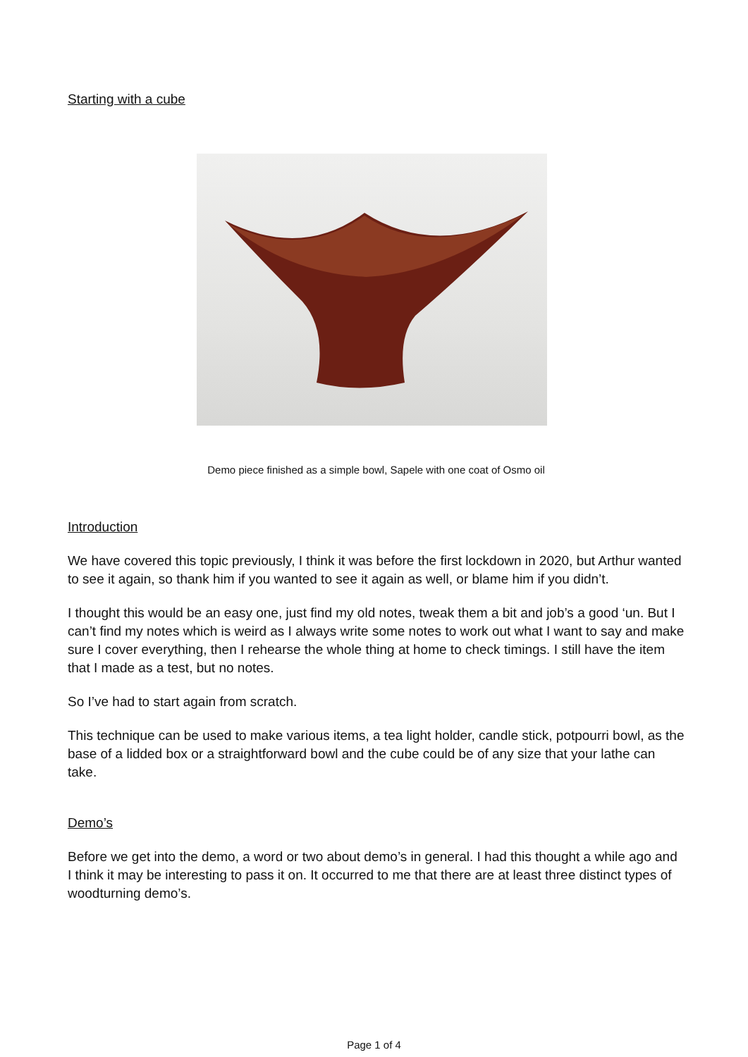Starting with a cube
Demo piece finished as a simple bowl, Sapele with one coat of Osmo oil
Introduction
We have covered this topic previously, I think it was before the first lockdown in 2020, but Arthur wanted to see it again, so thank him if you wanted to see it again as well, or blame him if you didn’t.
I thought this would be an easy one, just find my old notes, tweak them a bit and job’s a good ‘un. But I can’t find my notes which is weird as I always write some notes to work out what I want to say and make sure I cover everything, then I rehearse the whole thing at home to check timings. I still have the item that I made as a test, but no notes.
So I’ve had to start again from scratch.
This technique can be used to make various items, a tea light holder, candle stick, potpourri bowl, as the base of a lidded box or a straightforward bowl and the cube could be of any size that your lathe can take.
Demo’s
Before we get into the demo, a word or two about demo’s in general. I had this thought a while ago and I think it may be interesting to pass it on. It occurred to me that there are at least three distinct types of woodturning demo’s.
Page 1 of 4